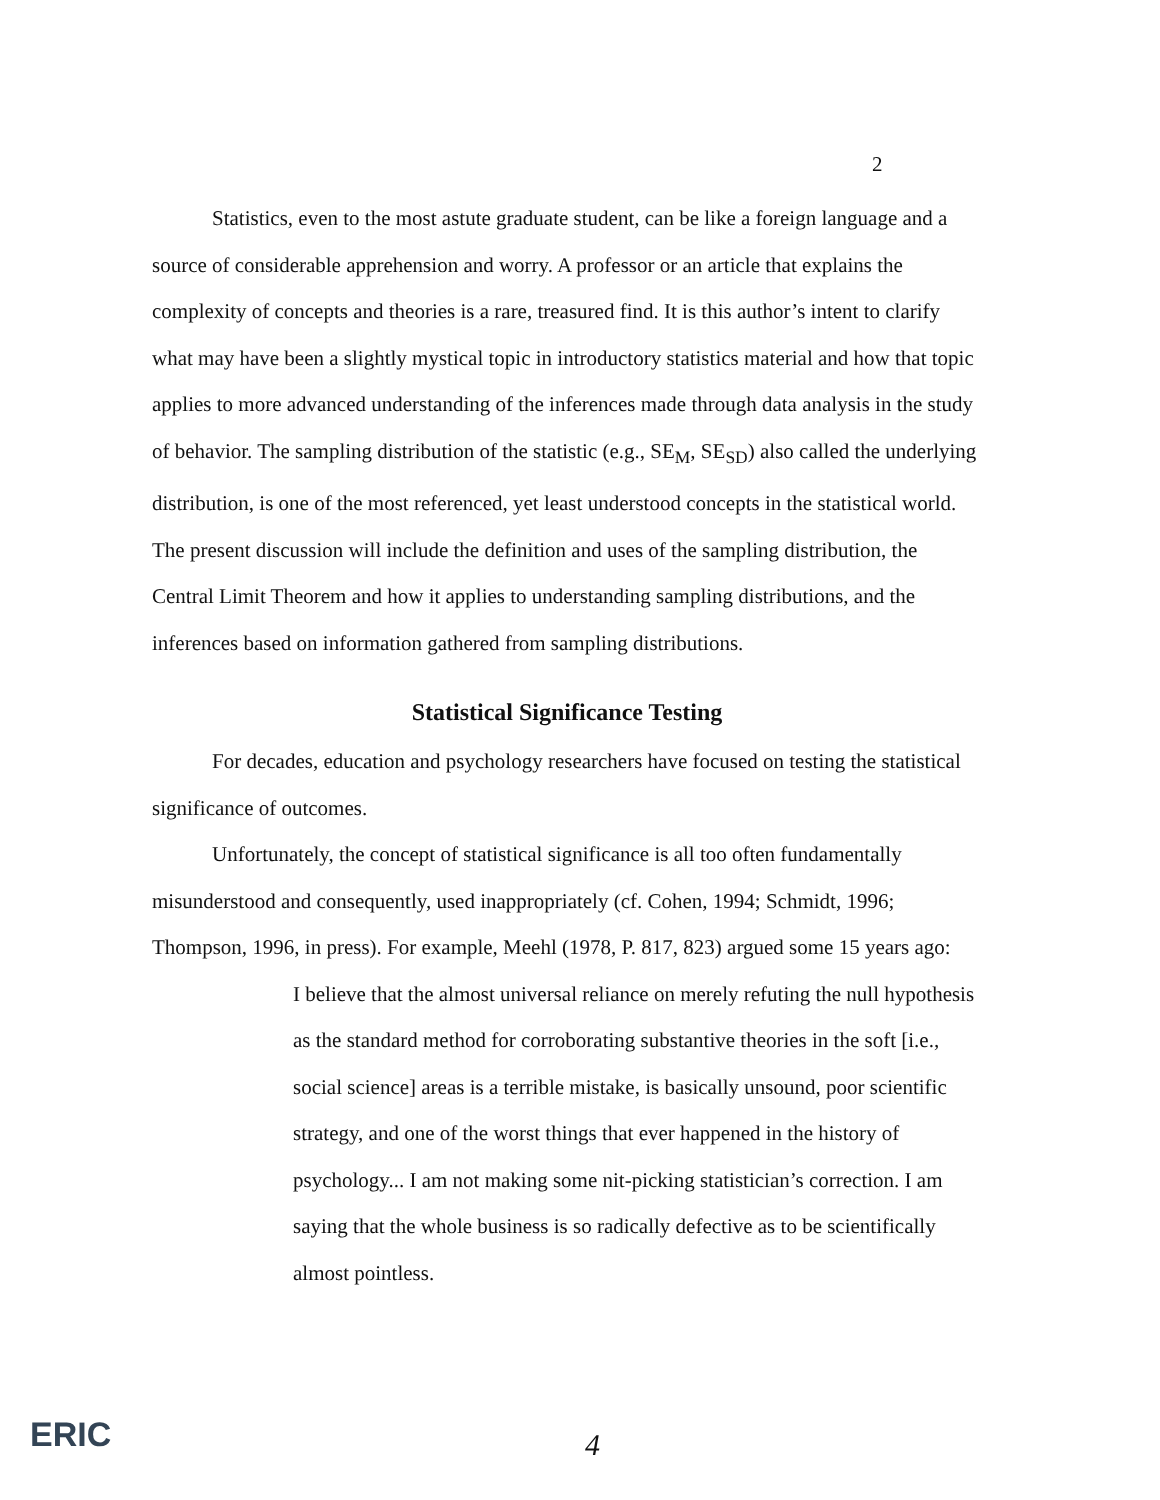2
Statistics, even to the most astute graduate student, can be like a foreign language and a source of considerable apprehension and worry. A professor or an article that explains the complexity of concepts and theories is a rare, treasured find. It is this author’s intent to clarify what may have been a slightly mystical topic in introductory statistics material and how that topic applies to more advanced understanding of the inferences made through data analysis in the study of behavior. The sampling distribution of the statistic (e.g., SE<sub>M</sub>, SE<sub>SD</sub>) also called the underlying distribution, is one of the most referenced, yet least understood concepts in the statistical world. The present discussion will include the definition and uses of the sampling distribution, the Central Limit Theorem and how it applies to understanding sampling distributions, and the inferences based on information gathered from sampling distributions.
Statistical Significance Testing
For decades, education and psychology researchers have focused on testing the statistical significance of outcomes.
Unfortunately, the concept of statistical significance is all too often fundamentally misunderstood and consequently, used inappropriately (cf. Cohen, 1994; Schmidt, 1996; Thompson, 1996, in press). For example, Meehl (1978, P. 817, 823) argued some 15 years ago:
I believe that the almost universal reliance on merely refuting the null hypothesis as the standard method for corroborating substantive theories in the soft [i.e., social science] areas is a terrible mistake, is basically unsound, poor scientific strategy, and one of the worst things that ever happened in the history of psychology... I am not making some nit-picking statistician’s correction. I am saying that the whole business is so radically defective as to be scientifically almost pointless.
ERIC 4